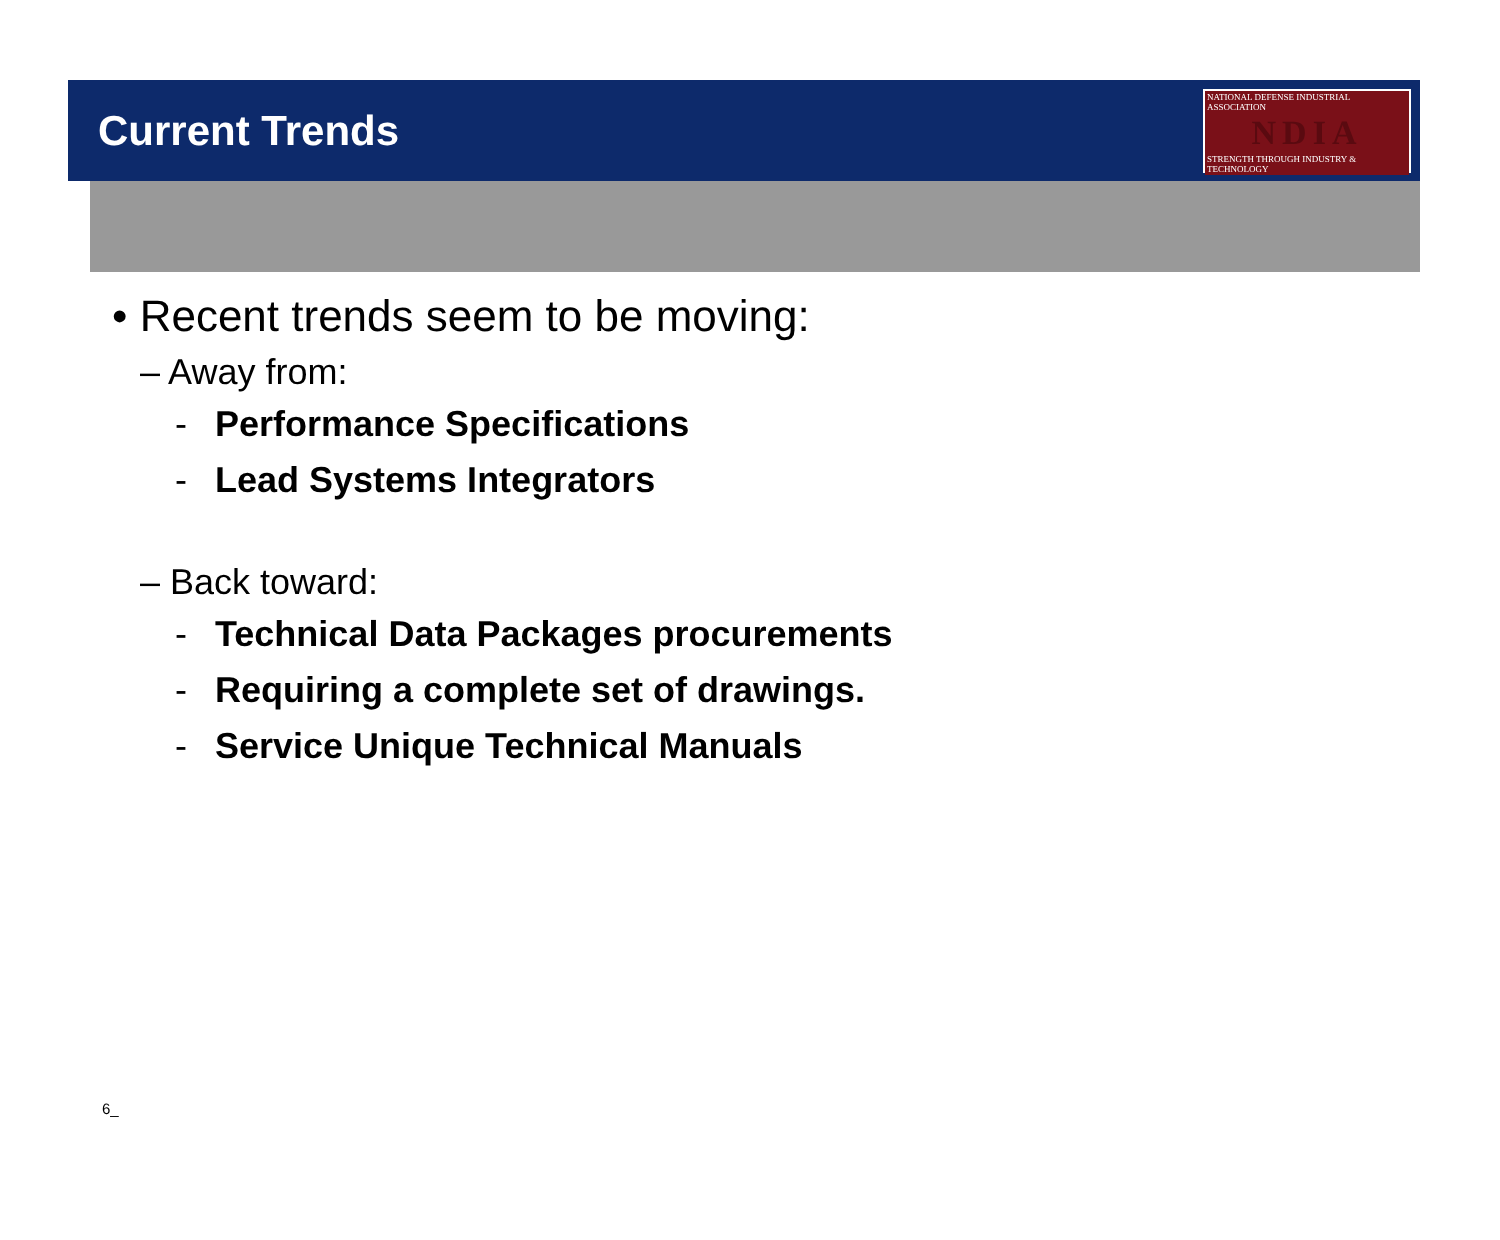Current Trends
NATIONAL DEFENSE INDUSTRIAL ASSOCIATION
NDIA
STRENGTH THROUGH INDUSTRY & TECHNOLOGY
• Recent trends seem to be moving:
– Away from:
- Performance Specifications
- Lead Systems Integrators
– Back toward:
- Technical Data Packages procurements
- Requiring a complete set of drawings.
- Service Unique Technical Manuals
6_